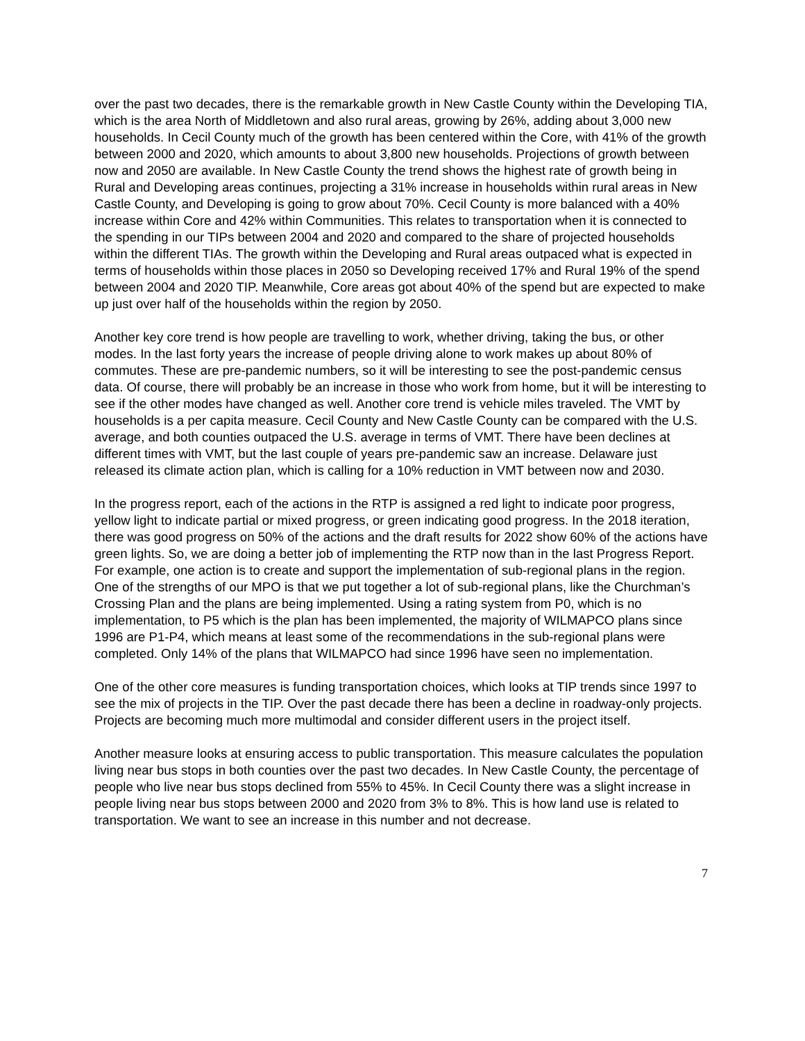over the past two decades, there is the remarkable growth in New Castle County within the Developing TIA, which is the area North of Middletown and also rural areas, growing by 26%, adding about 3,000 new households. In Cecil County much of the growth has been centered within the Core, with 41% of the growth between 2000 and 2020, which amounts to about 3,800 new households. Projections of growth between now and 2050 are available. In New Castle County the trend shows the highest rate of growth being in Rural and Developing areas continues, projecting a 31% increase in households within rural areas in New Castle County, and Developing is going to grow about 70%. Cecil County is more balanced with a 40% increase within Core and 42% within Communities. This relates to transportation when it is connected to the spending in our TIPs between 2004 and 2020 and compared to the share of projected households within the different TIAs. The growth within the Developing and Rural areas outpaced what is expected in terms of households within those places in 2050 so Developing received 17% and Rural 19% of the spend between 2004 and 2020 TIP. Meanwhile, Core areas got about 40% of the spend but are expected to make up just over half of the households within the region by 2050.
Another key core trend is how people are travelling to work, whether driving, taking the bus, or other modes. In the last forty years the increase of people driving alone to work makes up about 80% of commutes. These are pre-pandemic numbers, so it will be interesting to see the post-pandemic census data. Of course, there will probably be an increase in those who work from home, but it will be interesting to see if the other modes have changed as well. Another core trend is vehicle miles traveled. The VMT by households is a per capita measure. Cecil County and New Castle County can be compared with the U.S. average, and both counties outpaced the U.S. average in terms of VMT. There have been declines at different times with VMT, but the last couple of years pre-pandemic saw an increase. Delaware just released its climate action plan, which is calling for a 10% reduction in VMT between now and 2030.
In the progress report, each of the actions in the RTP is assigned a red light to indicate poor progress, yellow light to indicate partial or mixed progress, or green indicating good progress. In the 2018 iteration, there was good progress on 50% of the actions and the draft results for 2022 show 60% of the actions have green lights. So, we are doing a better job of implementing the RTP now than in the last Progress Report. For example, one action is to create and support the implementation of sub-regional plans in the region. One of the strengths of our MPO is that we put together a lot of sub-regional plans, like the Churchman’s Crossing Plan and the plans are being implemented. Using a rating system from P0, which is no implementation, to P5 which is the plan has been implemented, the majority of WILMAPCO plans since 1996 are P1-P4, which means at least some of the recommendations in the sub-regional plans were completed. Only 14% of the plans that WILMAPCO had since 1996 have seen no implementation.
One of the other core measures is funding transportation choices, which looks at TIP trends since 1997 to see the mix of projects in the TIP. Over the past decade there has been a decline in roadway-only projects. Projects are becoming much more multimodal and consider different users in the project itself.
Another measure looks at ensuring access to public transportation. This measure calculates the population living near bus stops in both counties over the past two decades. In New Castle County, the percentage of people who live near bus stops declined from 55% to 45%. In Cecil County there was a slight increase in people living near bus stops between 2000 and 2020 from 3% to 8%. This is how land use is related to transportation. We want to see an increase in this number and not decrease.
7